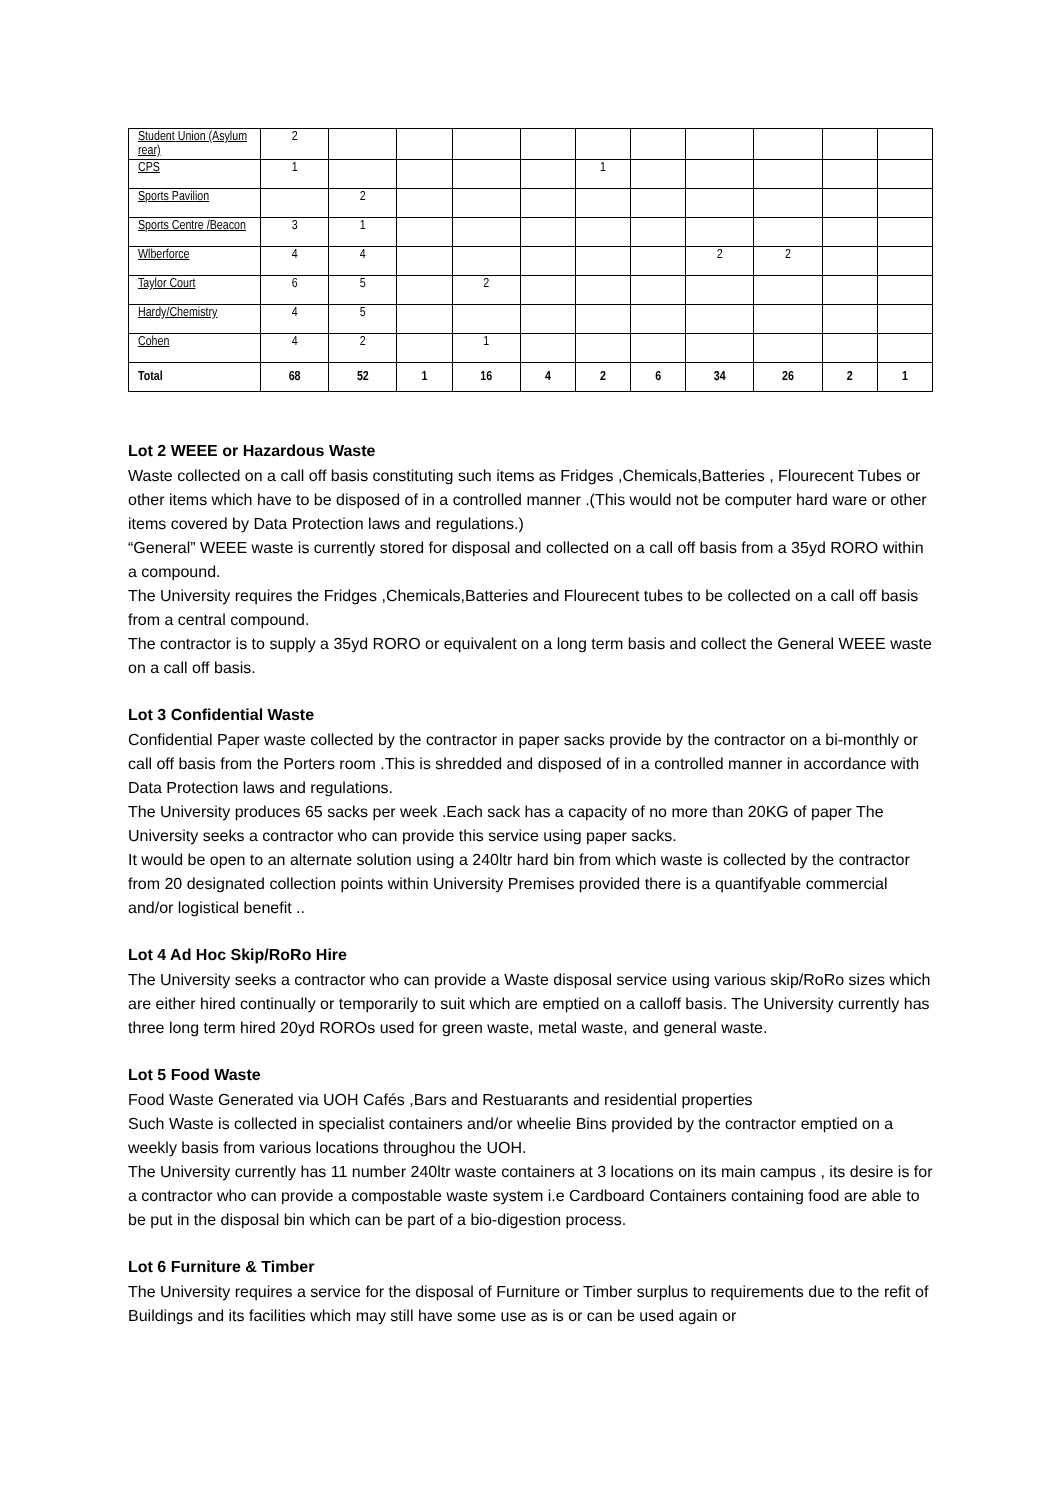| Student Union (Asylum rear) | 2 | | | | | | | | | | |
| CPS | 1 | | | | | 1 | | | | | |
| Sports Pavilion | | 2 | | | | | | | | | |
| Sports Centre /Beacon | 3 | 1 | | | | | | | | | |
| Wlberforce | 4 | 4 | | | | | | 2 | 2 | | |
| Taylor Court | 6 | 5 | | 2 | | | | | | | |
| Hardy/Chemistry | 4 | 5 | | | | | | | | | |
| Cohen | 4 | 2 | | 1 | | | | | | | |
| Total | 68 | 52 | 1 | 16 | 4 | 2 | 6 | 34 | 26 | 2 | 1 |
Lot 2 WEEE or Hazardous Waste
Waste collected on a call off basis constituting such items as Fridges ,Chemicals,Batteries , Flourecent Tubes or other items which have to be disposed of in a controlled manner .(This would not be computer hard ware or other items covered by Data Protection laws and regulations.)
“General” WEEE waste is currently stored for disposal and collected on a call off basis from a 35yd RORO within a compound.
The University requires the Fridges ,Chemicals,Batteries and Flourecent tubes to be collected on a call off basis from a central compound.
The contractor is to supply a 35yd RORO or equivalent on a long term basis and collect the General WEEE waste on a call off basis.
Lot 3 Confidential Waste
Confidential Paper waste collected by the contractor in paper sacks provide by the contractor on a bi-monthly or call off basis from the Porters room .This is shredded and disposed of in a controlled manner in accordance with Data Protection laws and regulations.
The University produces 65 sacks per week .Each sack has a capacity of no more than 20KG of paper The University seeks a contractor who can provide this service using paper sacks.
It would be open to an alternate solution using a 240ltr hard bin from which waste is collected by the contractor from 20 designated collection points within University Premises provided there is a quantifyable commercial and/or logistical benefit ..
Lot 4 Ad Hoc Skip/RoRo Hire
The University seeks a contractor who can provide a Waste disposal service using various skip/RoRo sizes which are either hired continually or temporarily to suit which are emptied on a calloff basis. The University currently has three long term hired 20yd ROROs used for green waste, metal waste, and general waste.
Lot 5 Food Waste
Food Waste Generated via UOH Cafés ,Bars and Restuarants and residential properties
Such Waste is collected in specialist containers and/or wheelie Bins provided by the contractor emptied on a weekly basis from various locations throughou the UOH.
The University currently has 11 number 240ltr waste containers at 3 locations on its main campus , its desire is for a contractor who can provide a compostable waste system i.e Cardboard Containers containing food are able to be put in the disposal bin which can be part of a bio-digestion process.
Lot 6 Furniture & Timber
The University requires a service for the disposal of Furniture or Timber surplus to requirements due to the refit of Buildings and its facilities which may still have some use as is or can be used again or